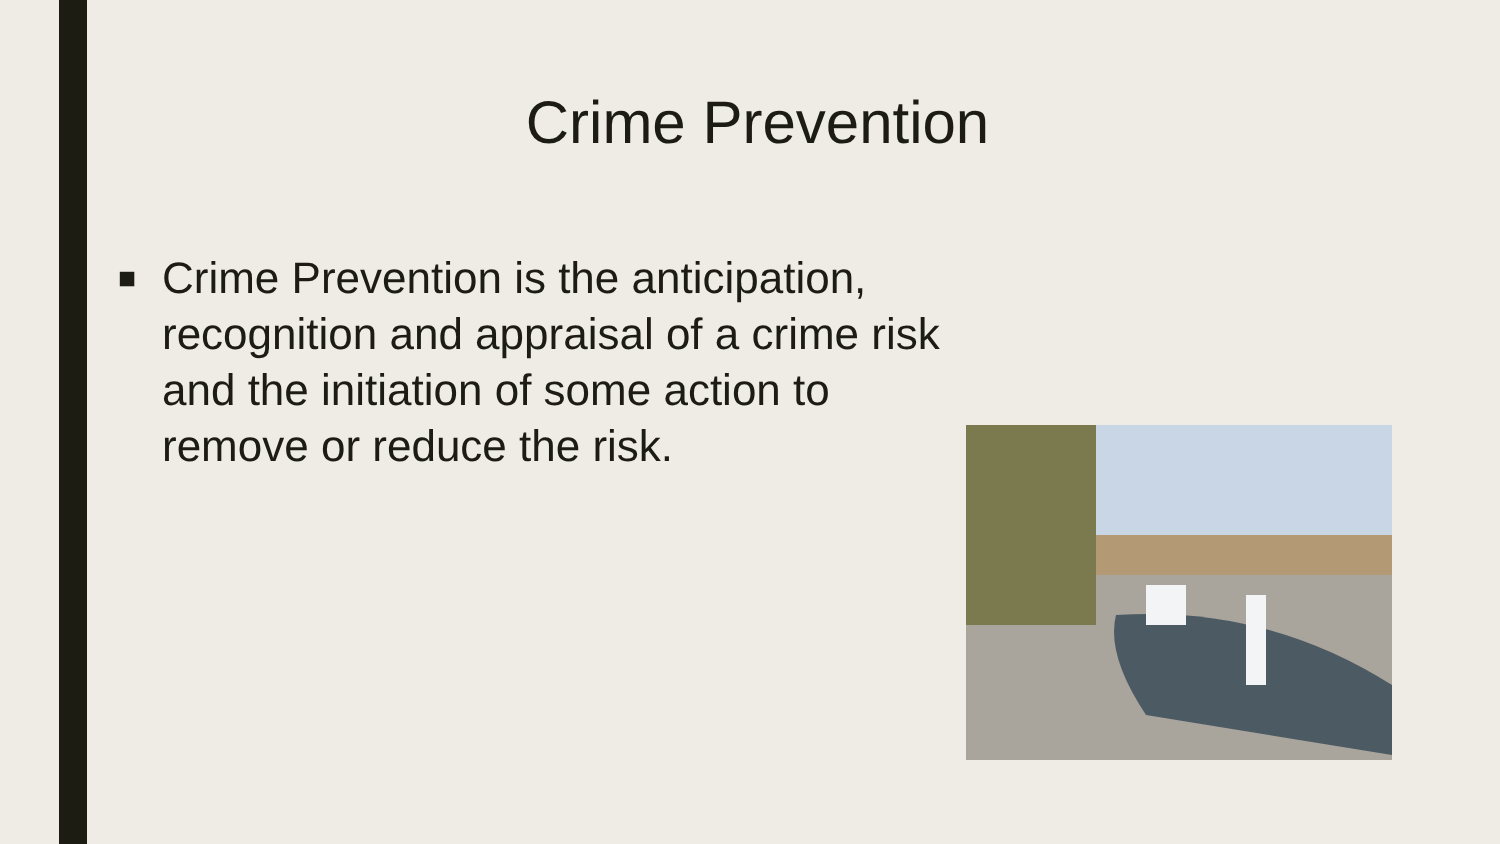Crime Prevention
■ Crime Prevention is the anticipation,
recognition and appraisal of a crime risk
and the initiation of some action to
remove or reduce the risk.